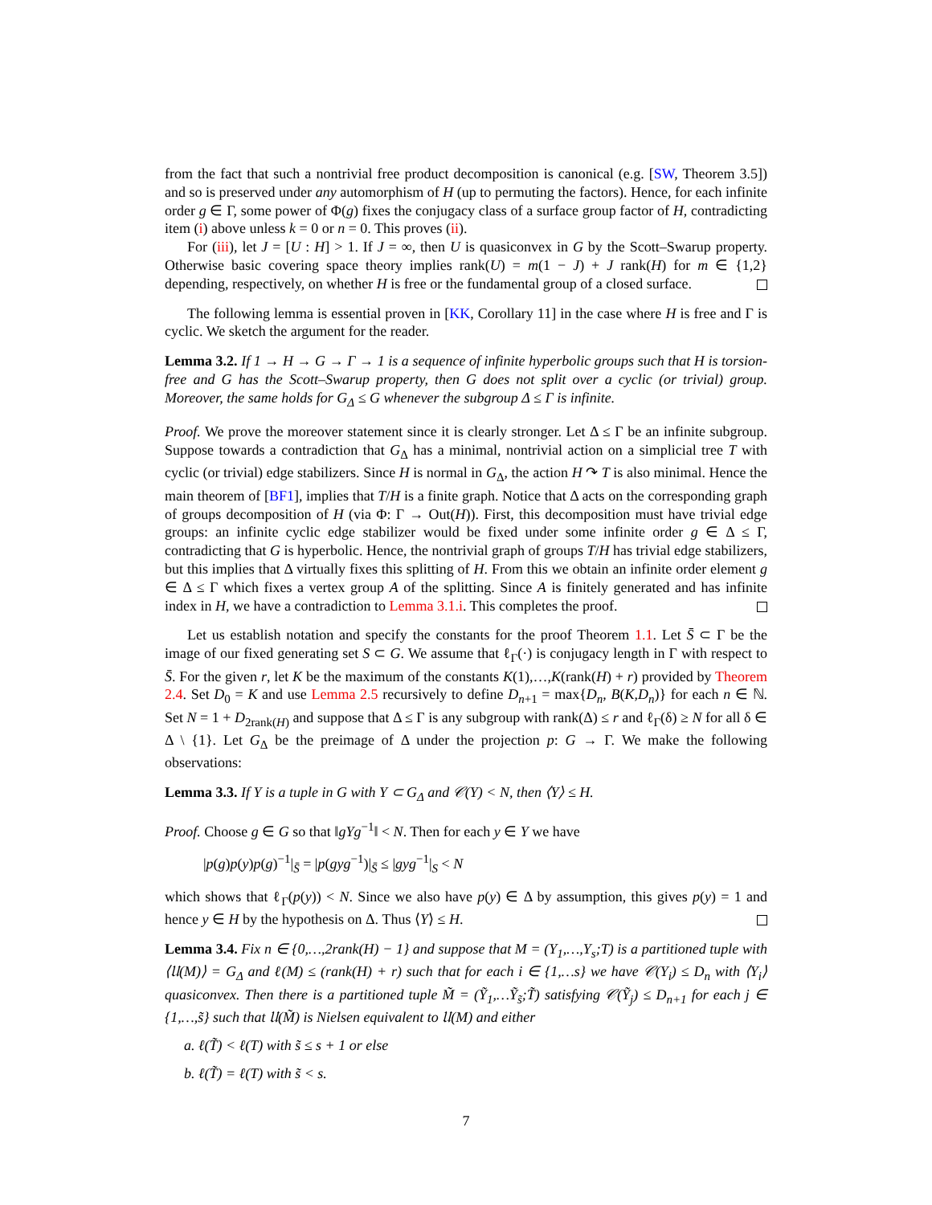from the fact that such a nontrivial free product decomposition is canonical (e.g. [SW, Theorem 3.5]) and so is preserved under any automorphism of H (up to permuting the factors). Hence, for each infinite order g ∈ Γ, some power of Φ(g) fixes the conjugacy class of a surface group factor of H, contradicting item (i) above unless k = 0 or n = 0. This proves (ii).
For (iii), let J = [U : H] > 1. If J = ∞, then U is quasiconvex in G by the Scott–Swarup property. Otherwise basic covering space theory implies rank(U) = m(1 − J) + J rank(H) for m ∈ {1,2} depending, respectively, on whether H is free or the fundamental group of a closed surface.
The following lemma is essential proven in [KK, Corollary 11] in the case where H is free and Γ is cyclic. We sketch the argument for the reader.
Lemma 3.2. If 1 → H → G → Γ → 1 is a sequence of infinite hyperbolic groups such that H is torsion-free and G has the Scott–Swarup property, then G does not split over a cyclic (or trivial) group. Moreover, the same holds for G<sub>Δ</sub> ≤ G whenever the subgroup Δ ≤ Γ is infinite.
Proof. We prove the moreover statement since it is clearly stronger. Let Δ ≤ Γ be an infinite subgroup. Suppose towards a contradiction that G<sub>Δ</sub> has a minimal, nontrivial action on a simplicial tree T with cyclic (or trivial) edge stabilizers. Since H is normal in G<sub>Δ</sub>, the action H ↷ T is also minimal. Hence the main theorem of [BF1], implies that T/H is a finite graph. Notice that Δ acts on the corresponding graph of groups decomposition of H (via Φ: Γ → Out(H)). First, this decomposition must have trivial edge groups: an infinite cyclic edge stabilizer would be fixed under some infinite order g ∈ Δ ≤ Γ, contradicting that G is hyperbolic. Hence, the nontrivial graph of groups T/H has trivial edge stabilizers, but this implies that Δ virtually fixes this splitting of H. From this we obtain an infinite order element g ∈ Δ ≤ Γ which fixes a vertex group A of the splitting. Since A is finitely generated and has infinite index in H, we have a contradiction to Lemma 3.1.i. This completes the proof.
Let us establish notation and specify the constants for the proof Theorem 1.1. Let S̄ ⊂ Γ be the image of our fixed generating set S ⊂ G. We assume that ℓ<sub>Γ</sub>(·) is conjugacy length in Γ with respect to S̄. For the given r, let K be the maximum of the constants K(1),…,K(rank(H) + r) provided by Theorem 2.4. Set D<sub>0</sub> = K and use Lemma 2.5 recursively to define D<sub>n+1</sub> = max{D<sub>n</sub>, B(K,D<sub>n</sub>)} for each n ∈ ℕ. Set N = 1 + D<sub>2rank(H)</sub> and suppose that Δ ≤ Γ is any subgroup with rank(Δ) ≤ r and ℓ<sub>Γ</sub>(δ) ≥ N for all δ ∈ Δ \ {1}. Let G<sub>Δ</sub> be the preimage of Δ under the projection p: G → Γ. We make the following observations:
Lemma 3.3. If Y is a tuple in G with Y ⊂ G<sub>Δ</sub> and 𝒞(Y) < N, then ⟨Y⟩ ≤ H.
Proof. Choose g ∈ G so that ‖gYg<sup>−1</sup>‖ < N. Then for each y ∈ Y we have
|p(g)p(y)p(g)<sup>−1</sup>|<sub>S̄</sub> = |p(gyg<sup>−1</sup>)|<sub>S̄</sub> ≤ |gyg<sup>−1</sup>|<sub>S</sub> < N
which shows that ℓ<sub>Γ</sub>(p(y)) < N. Since we also have p(y) ∈ Δ by assumption, this gives p(y) = 1 and hence y ∈ H by the hypothesis on Δ. Thus ⟨Y⟩ ≤ H.
Lemma 3.4. Fix n ∈ {0,…,2rank(H) − 1} and suppose that M = (Y<sub>1</sub>,…,Y<sub>s</sub>;T) is a partitioned tuple with ⟨𝔘(M)⟩ = G<sub>Δ</sub> and ℓ(M) ≤ (rank(H) + r) such that for each i ∈ {1,…s} we have 𝒞(Y<sub>i</sub>) ≤ D<sub>n</sub> with ⟨Y<sub>i</sub>⟩ quasiconvex. Then there is a partitioned tuple M̃ = (Ỹ<sub>1</sub>,…Ỹ<sub>s̃</sub>;T̃) satisfying 𝒞(Ỹ<sub>j</sub>) ≤ D<sub>n+1</sub> for each j ∈ {1,…,s̃} such that 𝔘(M̃) is Nielsen equivalent to 𝔘(M) and either
a. ℓ(T̃) < ℓ(T) with s̃ ≤ s + 1 or else
b. ℓ(T̃) = ℓ(T) with s̃ < s.
7